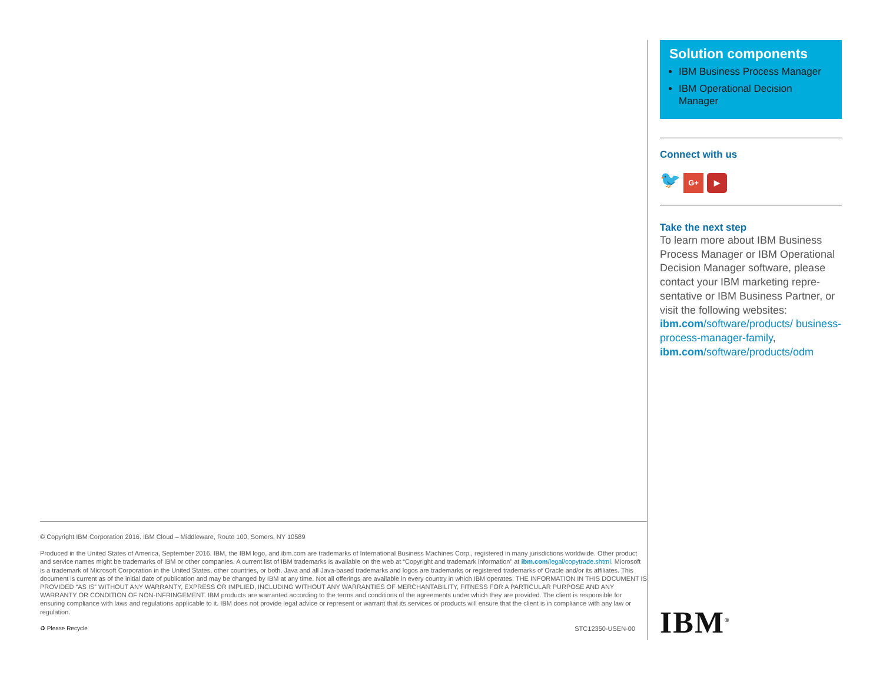© Copyright IBM Corporation 2016. IBM Cloud – Middleware, Route 100, Somers, NY 10589
Produced in the United States of America, September 2016. IBM, the IBM logo, and ibm.com are trademarks of International Business Machines Corp., registered in many jurisdictions worldwide. Other product and service names might be trademarks of IBM or other companies. A current list of IBM trademarks is available on the web at “Copyright and trademark information” at ibm.com/legal/copytrade.shtml. Microsoft is a trademark of Microsoft Corporation in the United States, other countries, or both. Java and all Java-based trademarks and logos are trademarks or registered trademarks of Oracle and/or its affiliates. This document is current as of the initial date of publication and may be changed by IBM at any time. Not all offerings are available in every country in which IBM operates. THE INFORMATION IN THIS DOCUMENT IS PROVIDED “AS IS” WITHOUT ANY WARRANTY, EXPRESS OR IMPLIED, INCLUDING WITHOUT ANY WARRANTIES OF MERCHANTABILITY, FITNESS FOR A PARTICULAR PURPOSE AND ANY WARRANTY OR CONDITION OF NON-INFRINGEMENT. IBM products are warranted according to the terms and conditions of the agreements under which they are provided. The client is responsible for ensuring compliance with laws and regulations applicable to it. IBM does not provide legal advice or represent or warrant that its services or products will ensure that the client is in compliance with any law or regulation.
♻ Please Recycle STC12350-USEN-00
Solution components
IBM Business Process Manager
IBM Operational Decision Manager
Connect with us
🐦 G+ ▶
Take the next step
To learn more about IBM Business Process Manager or IBM Operational Decision Manager software, please contact your IBM marketing repre-sentative or IBM Business Partner, or visit the following websites:
ibm.com/software/products/ business-process-manager-family,
ibm.com/software/products/odm
IBM<sup>®</sup>